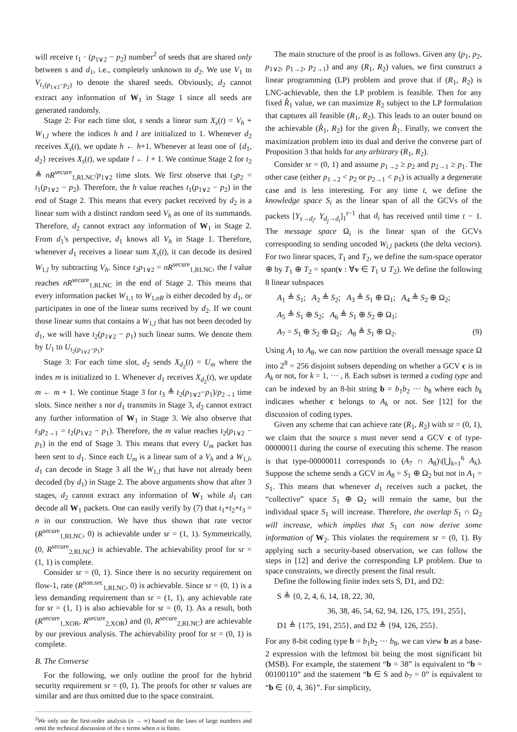will receive t<sub>1</sub> · (p<sub>1∨2</sub> − p<sub>2</sub>) number<sup>2</sup> of seeds that are shared only between s and d<sub>1</sub>, i.e., completely unknown to d<sub>2</sub>. We use V<sub>1</sub> to V<sub>t<sub>1</sub>(p<sub>1∨2</sub>−p<sub>2</sub>)</sub> to denote the shared seeds. Obviously, d<sub>2</sub> cannot extract any information of W<sub>1</sub> in Stage 1 since all seeds are generated randomly.
Stage 2: For each time slot, s sends a linear sum X<sub>s</sub>(t) = V<sub>h</sub> + W<sub>1,l</sub> where the indices h and l are initialized to 1. Whenever d<sub>2</sub> receives X<sub>s</sub>(t), we update h ← h+1. Whenever at least one of {d<sub>1</sub>, d<sub>2</sub>} receives X<sub>s</sub>(t), we update l ← l + 1. We continue Stage 2 for t<sub>2</sub> ≜ nR<sup>secure</sup><sub>1,RLNC</sub>/p<sub>1∨2</sub> time slots. We first observe that t<sub>2</sub>p<sub>2</sub> = t<sub>1</sub>(p<sub>1∨2</sub> − p<sub>2</sub>). Therefore, the h value reaches t<sub>1</sub>(p<sub>1∨2</sub> − p<sub>2</sub>) in the end of Stage 2. This means that every packet received by d<sub>2</sub> is a linear sum with a distinct random seed V<sub>h</sub> as one of its summands. Therefore, d<sub>2</sub> cannot extract any information of W<sub>1</sub> in Stage 2. From d<sub>1</sub>'s perspective, d<sub>1</sub> knows all V<sub>h</sub> in Stage 1. Therefore, whenever d<sub>1</sub> receives a linear sum X<sub>s</sub>(t), it can decode its desired W<sub>1,l</sub> by subtracting V<sub>h</sub>. Since t<sub>2</sub>p<sub>1∨2</sub> = nR<sup>secure</sup><sub>1,RLNC</sub>, the l value reaches nR<sup>secure</sup><sub>1,RLNC</sub> in the end of Stage 2. This means that every information packet W<sub>1,1</sub> to W<sub>1,nR</sub> is either decoded by d<sub>1</sub>, or participates in one of the linear sums received by d<sub>2</sub>. If we count those linear sums that contains a W<sub>1,l</sub> that has not been decoded by d<sub>1</sub>, we will have t<sub>2</sub>(p<sub>1∨2</sub> − p<sub>1</sub>) such linear sums. We denote them by U<sub>1</sub> to U<sub>t<sub>2</sub>(p<sub>1∨2</sub>−p<sub>1</sub>)</sub>.
Stage 3: For each time slot, d<sub>2</sub> sends X<sub>d<sub>2</sub></sub>(t) = U<sub>m</sub> where the index m is initialized to 1. Whenever d<sub>1</sub> receives X<sub>d<sub>2</sub></sub>(t), we update m ← m + 1. We continue Stage 3 for t<sub>3</sub> ≜ t<sub>2</sub>(p<sub>1∨2</sub>−p<sub>1</sub>)/p<sub>2→1</sub> time slots. Since neither s nor d<sub>1</sub> transmits in Stage 3, d<sub>2</sub> cannot extract any further information of W<sub>1</sub> in Stage 3. We also observe that t<sub>3</sub>p<sub>2→1</sub> = t<sub>2</sub>(p<sub>1∨2</sub> − p<sub>1</sub>). Therefore, the m value reaches t<sub>2</sub>(p<sub>1∨2</sub> − p<sub>1</sub>) in the end of Stage 3. This means that every U<sub>m</sub> packet has been sent to d<sub>1</sub>. Since each U<sub>m</sub> is a linear sum of a V<sub>h</sub> and a W<sub>1,l</sub>, d<sub>1</sub> can decode in Stage 3 all the W<sub>1,l</sub> that have not already been decoded (by d<sub>1</sub>) in Stage 2. The above arguments show that after 3 stages, d<sub>2</sub> cannot extract any information of W<sub>1</sub> while d<sub>1</sub> can decode all W<sub>1</sub> packets. One can easily verify by (7) that t<sub>1</sub>+t<sub>2</sub>+t<sub>3</sub> = n in our construction. We have thus shown that rate vector (R<sup>secure</sup><sub>1,RLNC</sub>, 0) is achievable under sr = (1, 1). Symmetrically, (0, R<sup>secure</sup><sub>2,RLNC</sub>) is achievable. The achievability proof for sr = (1, 1) is complete.
Consider sr = (0, 1). Since there is no security requirement on flow-1, rate (R<sup>non.sec</sup><sub>1,RLNC</sub>, 0) is achievable. Since sr = (0, 1) is a less demanding requirement than sr = (1, 1), any achievable rate for sr = (1, 1) is also achievable for sr = (0, 1). As a result, both (R<sup>secure</sup><sub>1,XOR</sub>, R<sup>secure</sup><sub>2,XOR</sub>) and (0, R<sup>secure</sup><sub>2,RLNC</sub>) are achievable by our previous analysis. The achievability proof for sr = (0, 1) is complete.
B. The Converse
For the following, we only outline the proof for the hybrid security requirement sr = (0, 1). The proofs for other sr values are similar and are thus omitted due to the space constraint.
<sup>2</sup> We only use the first-order analysis (n → ∞) based on the laws of large numbers and omit the technical discussion of the ϵ terms when n is finite.
The main structure of the proof is as follows. Given any (p<sub>1</sub>, p<sub>2</sub>, p<sub>1∨2</sub>, p<sub>1→2</sub>, p<sub>2→1</sub>) and any (R<sub>1</sub>, R<sub>2</sub>) values, we first construct a linear programming (LP) problem and prove that if (R<sub>1</sub>, R<sub>2</sub>) is LNC-achievable, then the LP problem is feasible. Then for any fixed R̂<sub>1</sub> value, we can maximize R<sub>2</sub> subject to the LP formulation that captures all feasible (R<sub>1</sub>, R<sub>2</sub>). This leads to an outer bound on the achievable (R̂<sub>1</sub>, R<sub>2</sub>) for the given R̂<sub>1</sub>. Finally, we convert the maximization problem into its dual and derive the converse part of Proposition 3 that holds for any arbitrary (R<sub>1</sub>, R<sub>2</sub>).
Consider sr = (0, 1) and assume p<sub>1→2</sub> ≥ p<sub>2</sub> and p<sub>2→1</sub> ≥ p<sub>1</sub>. The other case (either p<sub>1→2</sub> < p<sub>2</sub> or p<sub>2→1</sub> < p<sub>1</sub>) is actually a degenerate case and is less interesting. For any time t, we define the knowledge space S<sub>i</sub> as the linear span of all the GCVs of the packets [Y<sub>s→d<sub>i</sub></sub>, Y<sub>d<sub>j</sub>→d<sub>i</sub></sub>]<sub>1</sub><sup>t−1</sup> that d<sub>i</sub> has received until time t − 1. The message space Ω<sub>i</sub> is the linear span of the GCVs corresponding to sending uncoded W<sub>i,l</sub> packets (the delta vectors). For two linear spaces, T<sub>1</sub> and T<sub>2</sub>, we define the sum-space operator ⊕ by T<sub>1</sub> ⊕ T<sub>2</sub> = span(v : ∀v ∈ T<sub>1</sub> ∪ T<sub>2</sub>). We define the following 8 linear subspaces
A<sub>1</sub> ≜ S<sub>1</sub>; A<sub>2</sub> ≜ S<sub>2</sub>; A<sub>3</sub> ≜ S<sub>1</sub> ⊕ Ω<sub>1</sub>; A<sub>4</sub> ≜ S<sub>2</sub> ⊕ Ω<sub>2</sub>;
A<sub>5</sub> ≜ S<sub>1</sub> ⊕ S<sub>2</sub>; A<sub>6</sub> ≜ S<sub>1</sub> ⊕ S<sub>2</sub> ⊕ Ω<sub>1</sub>;
A<sub>7</sub> = S<sub>1</sub> ⊕ S<sub>2</sub> ⊕ Ω<sub>2</sub>; A<sub>8</sub> ≜ S<sub>1</sub> ⊕ Ω<sub>2</sub>. (9)
Using A<sub>1</sub> to A<sub>8</sub>, we can now partition the overall message space Ω into 2<sup>8</sup> = 256 disjoint subsets depending on whether a GCV c is in A<sub>k</sub> or not, for k = 1, ··· , 8. Each subset is termed a coding type and can be indexed by an 8-bit string b = b<sub>1</sub>b<sub>2</sub> ··· b<sub>8</sub> where each b<sub>k</sub> indicates whether c belongs to A<sub>k</sub> or not. See [12] for the discussion of coding types.
Given any scheme that can achieve rate (R<sub>1</sub>, R<sub>2</sub>) with sr = (0, 1), we claim that the source s must never send a GCV c of type-00000011 during the course of executing this scheme. The reason is that type-00000011 corresponds to (A<sub>7</sub> ∩ A<sub>8</sub>)\(⋃<sub>k=1</sub><sup>6</sup> A<sub>k</sub>). Suppose the scheme sends a GCV in A<sub>8</sub> = S<sub>1</sub> ⊕ Ω<sub>2</sub> but not in A<sub>1</sub> = S<sub>1</sub>. This means that whenever d<sub>1</sub> receives such a packet, the “collective” space S<sub>1</sub> ⊕ Ω<sub>2</sub> will remain the same, but the individual space S<sub>1</sub> will increase. Therefore, the overlap S<sub>1</sub> ∩ Ω<sub>2</sub> will increase, which implies that S<sub>1</sub> can now derive some information of W<sub>2</sub>. This violates the requirement sr = (0, 1). By applying such a security-based observation, we can follow the steps in [12] and derive the corresponding LP problem. Due to space constraints, we directly present the final result.
Define the following finite index sets S, D1, and D2:
S ≜ {0, 2, 4, 6, 14, 18, 22, 30,
36, 38, 46, 54, 62, 94, 126, 175, 191, 255},
D1 ≜ {175, 191, 255}, and D2 ≜ {94, 126, 255}.
For any 8-bit coding type b = b<sub>1</sub>b<sub>2</sub> ··· b<sub>8</sub>, we can view b as a base-2 expression with the leftmost bit being the most significant bit (MSB). For example, the statement “b = 38” is equivalent to “b = 00100110” and the statement “b ∈ S and b<sub>7</sub> = 0” is equivalent to “b ∈ {0, 4, 36}”. For simplicity,